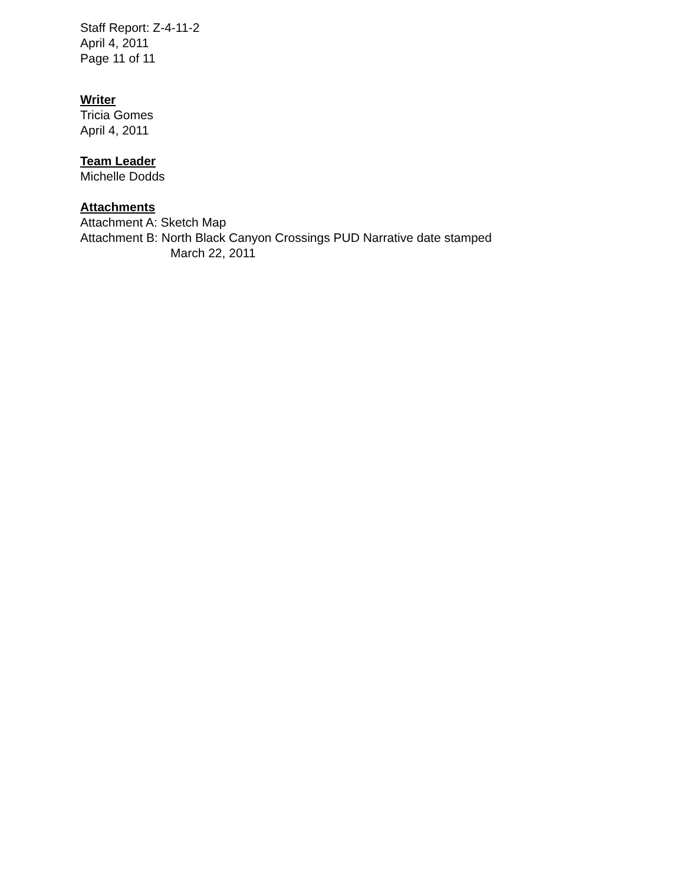Staff Report: Z-4-11-2
April 4, 2011
Page 11 of 11
Writer
Tricia Gomes
April 4, 2011
Team Leader
Michelle Dodds
Attachments
Attachment A: Sketch Map
Attachment B: North Black Canyon Crossings PUD Narrative date stamped
March 22, 2011